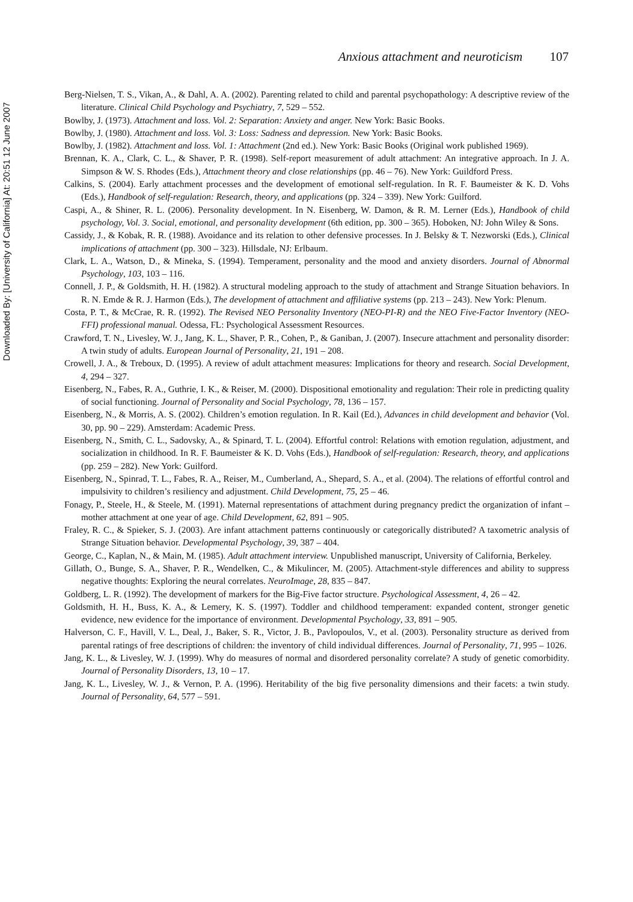Downloaded By: [University of California] At: 20:51 12 June 2007
Anxious attachment and neuroticism 107
Berg-Nielsen, T. S., Vikan, A., & Dahl, A. A. (2002). Parenting related to child and parental psychopathology: A descriptive review of the literature. Clinical Child Psychology and Psychiatry, 7, 529 – 552.
Bowlby, J. (1973). Attachment and loss. Vol. 2: Separation: Anxiety and anger. New York: Basic Books.
Bowlby, J. (1980). Attachment and loss. Vol. 3: Loss: Sadness and depression. New York: Basic Books.
Bowlby, J. (1982). Attachment and loss. Vol. 1: Attachment (2nd ed.). New York: Basic Books (Original work published 1969).
Brennan, K. A., Clark, C. L., & Shaver, P. R. (1998). Self-report measurement of adult attachment: An integrative approach. In J. A. Simpson & W. S. Rhodes (Eds.), Attachment theory and close relationships (pp. 46 – 76). New York: Guildford Press.
Calkins, S. (2004). Early attachment processes and the development of emotional self-regulation. In R. F. Baumeister & K. D. Vohs (Eds.), Handbook of self-regulation: Research, theory, and applications (pp. 324 – 339). New York: Guilford.
Caspi, A., & Shiner, R. L. (2006). Personality development. In N. Eisenberg, W. Damon, & R. M. Lerner (Eds.), Handbook of child psychology, Vol. 3. Social, emotional, and personality development (6th edition, pp. 300 – 365). Hoboken, NJ: John Wiley & Sons.
Cassidy, J., & Kobak, R. R. (1988). Avoidance and its relation to other defensive processes. In J. Belsky & T. Nezworski (Eds.), Clinical implications of attachment (pp. 300 – 323). Hillsdale, NJ: Erlbaum.
Clark, L. A., Watson, D., & Mineka, S. (1994). Temperament, personality and the mood and anxiety disorders. Journal of Abnormal Psychology, 103, 103 – 116.
Connell, J. P., & Goldsmith, H. H. (1982). A structural modeling approach to the study of attachment and Strange Situation behaviors. In R. N. Emde & R. J. Harmon (Eds.), The development of attachment and affiliative systems (pp. 213 – 243). New York: Plenum.
Costa, P. T., & McCrae, R. R. (1992). The Revised NEO Personality Inventory (NEO-PI-R) and the NEO Five-Factor Inventory (NEO-FFI) professional manual. Odessa, FL: Psychological Assessment Resources.
Crawford, T. N., Livesley, W. J., Jang, K. L., Shaver, P. R., Cohen, P., & Ganiban, J. (2007). Insecure attachment and personality disorder: A twin study of adults. European Journal of Personality, 21, 191 – 208.
Crowell, J. A., & Treboux, D. (1995). A review of adult attachment measures: Implications for theory and research. Social Development, 4, 294 – 327.
Eisenberg, N., Fabes, R. A., Guthrie, I. K., & Reiser, M. (2000). Dispositional emotionality and regulation: Their role in predicting quality of social functioning. Journal of Personality and Social Psychology, 78, 136 – 157.
Eisenberg, N., & Morris, A. S. (2002). Children’s emotion regulation. In R. Kail (Ed.), Advances in child development and behavior (Vol. 30, pp. 90 – 229). Amsterdam: Academic Press.
Eisenberg, N., Smith, C. L., Sadovsky, A., & Spinard, T. L. (2004). Effortful control: Relations with emotion regulation, adjustment, and socialization in childhood. In R. F. Baumeister & K. D. Vohs (Eds.), Handbook of self-regulation: Research, theory, and applications (pp. 259 – 282). New York: Guilford.
Eisenberg, N., Spinrad, T. L., Fabes, R. A., Reiser, M., Cumberland, A., Shepard, S. A., et al. (2004). The relations of effortful control and impulsivity to children’s resiliency and adjustment. Child Development, 75, 25 – 46.
Fonagy, P., Steele, H., & Steele, M. (1991). Maternal representations of attachment during pregnancy predict the organization of infant – mother attachment at one year of age. Child Development, 62, 891 – 905.
Fraley, R. C., & Spieker, S. J. (2003). Are infant attachment patterns continuously or categorically distributed? A taxometric analysis of Strange Situation behavior. Developmental Psychology, 39, 387 – 404.
George, C., Kaplan, N., & Main, M. (1985). Adult attachment interview. Unpublished manuscript, University of California, Berkeley.
Gillath, O., Bunge, S. A., Shaver, P. R., Wendelken, C., & Mikulincer, M. (2005). Attachment-style differences and ability to suppress negative thoughts: Exploring the neural correlates. NeuroImage, 28, 835 – 847.
Goldberg, L. R. (1992). The development of markers for the Big-Five factor structure. Psychological Assessment, 4, 26 – 42.
Goldsmith, H. H., Buss, K. A., & Lemery, K. S. (1997). Toddler and childhood temperament: expanded content, stronger genetic evidence, new evidence for the importance of environment. Developmental Psychology, 33, 891 – 905.
Halverson, C. F., Havill, V. L., Deal, J., Baker, S. R., Victor, J. B., Pavlopoulos, V., et al. (2003). Personality structure as derived from parental ratings of free descriptions of children: the inventory of child individual differences. Journal of Personality, 71, 995 – 1026.
Jang, K. L., & Livesley, W. J. (1999). Why do measures of normal and disordered personality correlate? A study of genetic comorbidity. Journal of Personality Disorders, 13, 10 – 17.
Jang, K. L., Livesley, W. J., & Vernon, P. A. (1996). Heritability of the big five personality dimensions and their facets: a twin study. Journal of Personality, 64, 577 – 591.